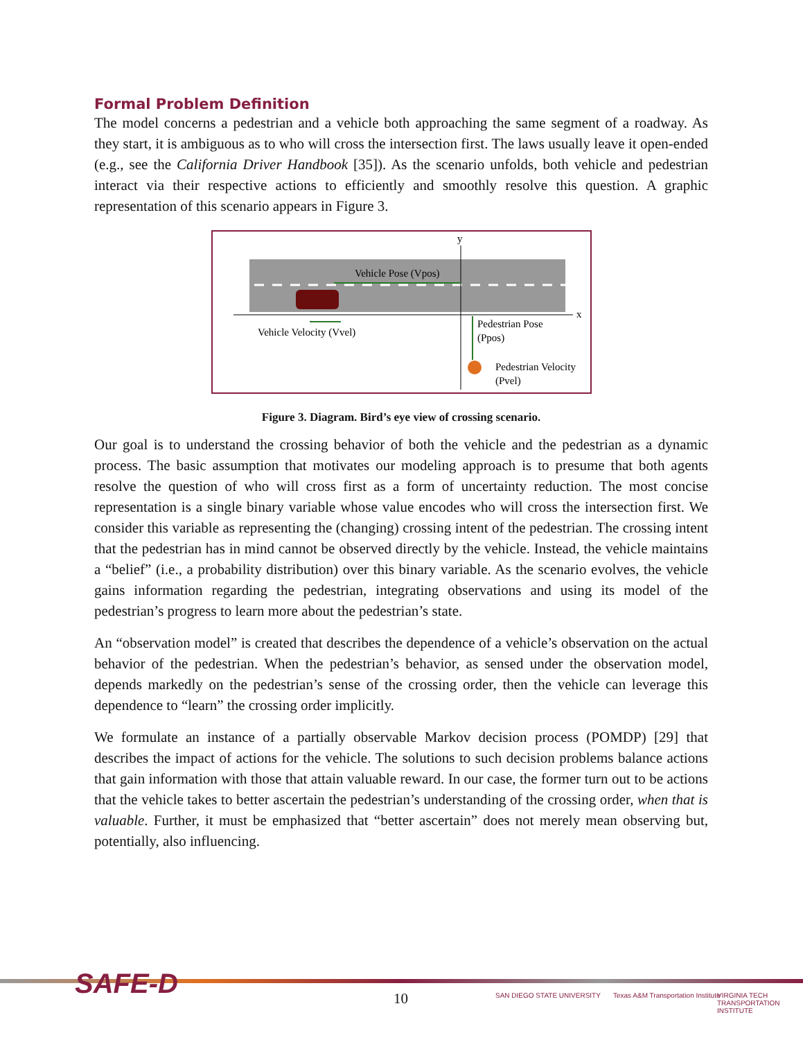Formal Problem Definition
The model concerns a pedestrian and a vehicle both approaching the same segment of a roadway. As they start, it is ambiguous as to who will cross the intersection first. The laws usually leave it open-ended (e.g., see the California Driver Handbook [35]). As the scenario unfolds, both vehicle and pedestrian interact via their respective actions to efficiently and smoothly resolve this question. A graphic representation of this scenario appears in Figure 3.
y
x
Vehicle Pose (Vpos)
Vehicle Velocity (Vvel)
Pedestrian Pose
(Ppos)
Pedestrian Velocity
(Pvel)
Figure 3. Diagram. Bird’s eye view of crossing scenario.
Our goal is to understand the crossing behavior of both the vehicle and the pedestrian as a dynamic process. The basic assumption that motivates our modeling approach is to presume that both agents resolve the question of who will cross first as a form of uncertainty reduction. The most concise representation is a single binary variable whose value encodes who will cross the intersection first. We consider this variable as representing the (changing) crossing intent of the pedestrian. The crossing intent that the pedestrian has in mind cannot be observed directly by the vehicle. Instead, the vehicle maintains a “belief” (i.e., a probability distribution) over this binary variable. As the scenario evolves, the vehicle gains information regarding the pedestrian, integrating observations and using its model of the pedestrian’s progress to learn more about the pedestrian’s state.
An “observation model” is created that describes the dependence of a vehicle’s observation on the actual behavior of the pedestrian. When the pedestrian’s behavior, as sensed under the observation model, depends markedly on the pedestrian’s sense of the crossing order, then the vehicle can leverage this dependence to “learn” the crossing order implicitly.
We formulate an instance of a partially observable Markov decision process (POMDP) [29] that describes the impact of actions for the vehicle. The solutions to such decision problems balance actions that gain information with those that attain valuable reward. In our case, the former turn out to be actions that the vehicle takes to better ascertain the pedestrian’s understanding of the crossing order, when that is valuable. Further, it must be emphasized that “better ascertain” does not merely mean observing but, potentially, also influencing.
SAFE-D
10 SAN DIEGO STATE UNIVERSITY
Texas A&M Transportation Institute
VIRGINIA TECH TRANSPORTATION INSTITUTE